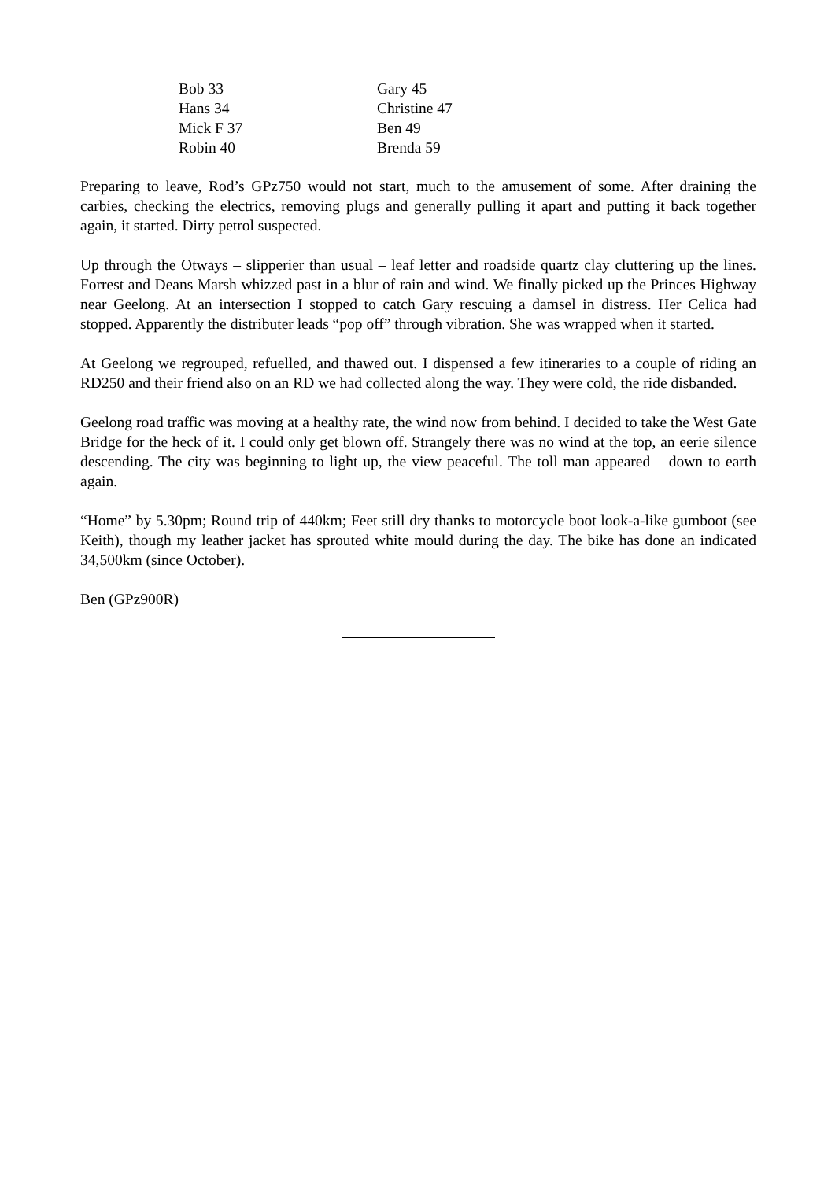| Bob 33 | Gary 45 |
| Hans 34 | Christine 47 |
| Mick F 37 | Ben 49 |
| Robin 40 | Brenda 59 |
Preparing to leave, Rod’s GPz750 would not start, much to the amusement of some. After draining the carbies, checking the electrics, removing plugs and generally pulling it apart and putting it back together again, it started. Dirty petrol suspected.
Up through the Otways – slipperier than usual – leaf letter and roadside quartz clay cluttering up the lines. Forrest and Deans Marsh whizzed past in a blur of rain and wind. We finally picked up the Princes Highway near Geelong. At an intersection I stopped to catch Gary rescuing a damsel in distress. Her Celica had stopped. Apparently the distributer leads “pop off” through vibration. She was wrapped when it started.
At Geelong we regrouped, refuelled, and thawed out. I dispensed a few itineraries to a couple of riding an RD250 and their friend also on an RD we had collected along the way. They were cold, the ride disbanded.
Geelong road traffic was moving at a healthy rate, the wind now from behind. I decided to take the West Gate Bridge for the heck of it. I could only get blown off. Strangely there was no wind at the top, an eerie silence descending. The city was beginning to light up, the view peaceful. The toll man appeared – down to earth again.
“Home” by 5.30pm; Round trip of 440km; Feet still dry thanks to motorcycle boot look-a-like gumboot (see Keith), though my leather jacket has sprouted white mould during the day. The bike has done an indicated 34,500km (since October).
Ben (GPz900R)